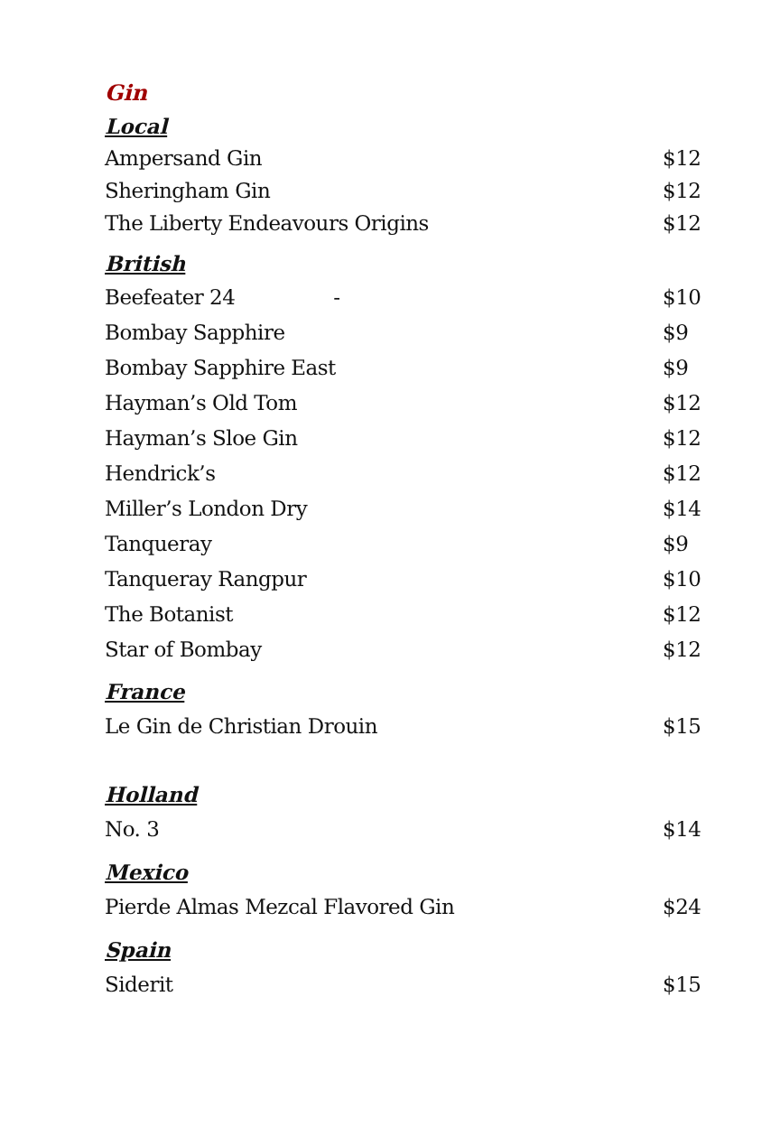Gin
Local
Ampersand Gin $12
Sheringham Gin $12
The Liberty Endeavours Origins $12
British
Beefeater 24 - $10
Bombay Sapphire $9
Bombay Sapphire East $9
Hayman’s Old Tom $12
Hayman’s Sloe Gin $12
Hendrick’s $12
Miller’s London Dry $14
Tanqueray $9
Tanqueray Rangpur $10
The Botanist $12
Star of Bombay $12
France
Le Gin de Christian Drouin $15
Holland
No. 3 $14
Mexico
Pierde Almas Mezcal Flavored Gin $24
Spain
Siderit $15